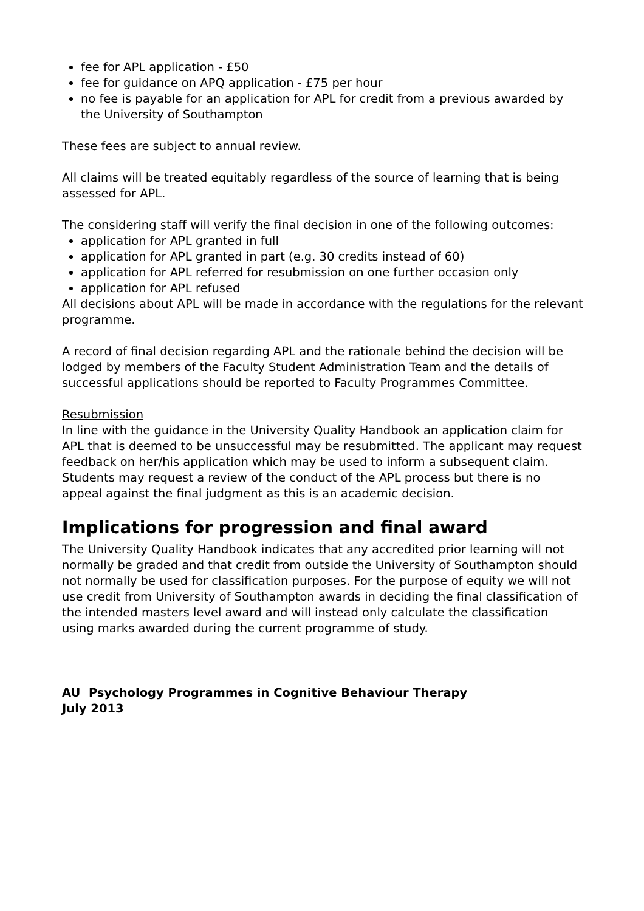fee for APL application - £50
fee for guidance on APQ application - £75 per hour
no fee is payable for an application for APL for credit from a previous awarded by the University of Southampton
These fees are subject to annual review.
All claims will be treated equitably regardless of the source of learning that is being assessed for APL.
The considering staff will verify the final decision in one of the following outcomes:
application for APL granted in full
application for APL granted in part (e.g. 30 credits instead of 60)
application for APL referred for resubmission on one further occasion only
application for APL refused
All decisions about APL will be made in accordance with the regulations for the relevant programme.
A record of final decision regarding APL and the rationale behind the decision will be lodged by members of the Faculty Student Administration Team and the details of successful applications should be reported to Faculty Programmes Committee.
Resubmission
In line with the guidance in the University Quality Handbook an application claim for APL that is deemed to be unsuccessful may be resubmitted. The applicant may request feedback on her/his application which may be used to inform a subsequent claim. Students may request a review of the conduct of the APL process but there is no appeal against the final judgment as this is an academic decision.
Implications for progression and final award
The University Quality Handbook indicates that any accredited prior learning will not normally be graded and that credit from outside the University of Southampton should not normally be used for classification purposes. For the purpose of equity we will not use credit from University of Southampton awards in deciding the final classification of the intended masters level award and will instead only calculate the classification using marks awarded during the current programme of study.
AU Psychology Programmes in Cognitive Behaviour Therapy
July 2013